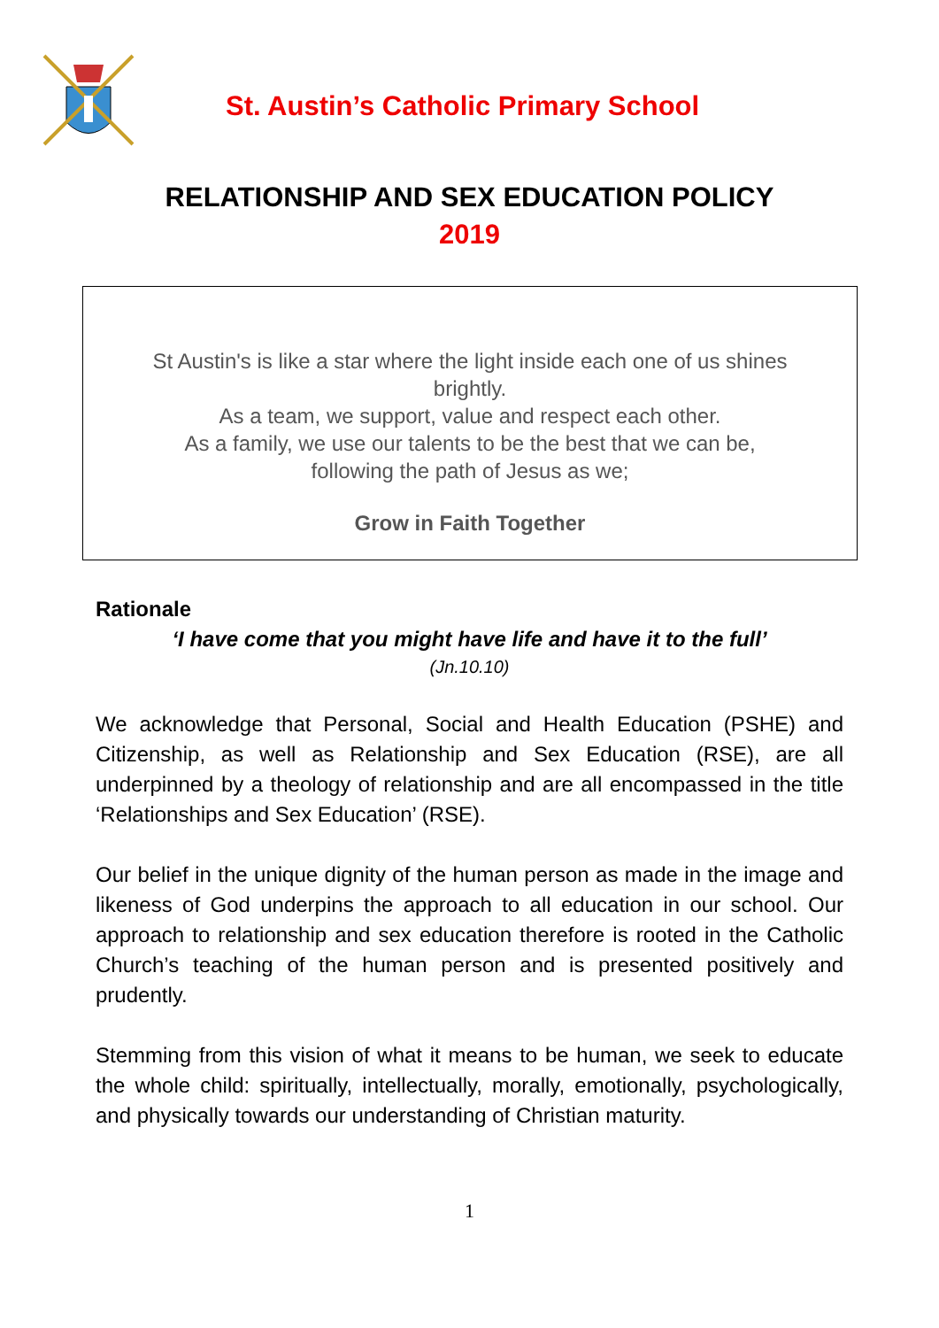St. Austin’s Catholic Primary School
RELATIONSHIP AND SEX EDUCATION POLICY
2019
St Austin's is like a star where the light inside each one of us shines
brightly.
As a team, we support, value and respect each other.
As a family, we use our talents to be the best that we can be,
following the path of Jesus as we;
Grow in Faith Together
Rationale
‘I have come that you might have life and have it to the full’
(Jn.10.10)
We acknowledge that Personal, Social and Health Education (PSHE) and Citizenship, as well as Relationship and Sex Education (RSE), are all underpinned by a theology of relationship and are all encompassed in the title ‘Relationships and Sex Education’ (RSE).
Our belief in the unique dignity of the human person as made in the image and likeness of God underpins the approach to all education in our school. Our approach to relationship and sex education therefore is rooted in the Catholic Church’s teaching of the human person and is presented positively and prudently.
Stemming from this vision of what it means to be human, we seek to educate the whole child: spiritually, intellectually, morally, emotionally, psychologically, and physically towards our understanding of Christian maturity.
1